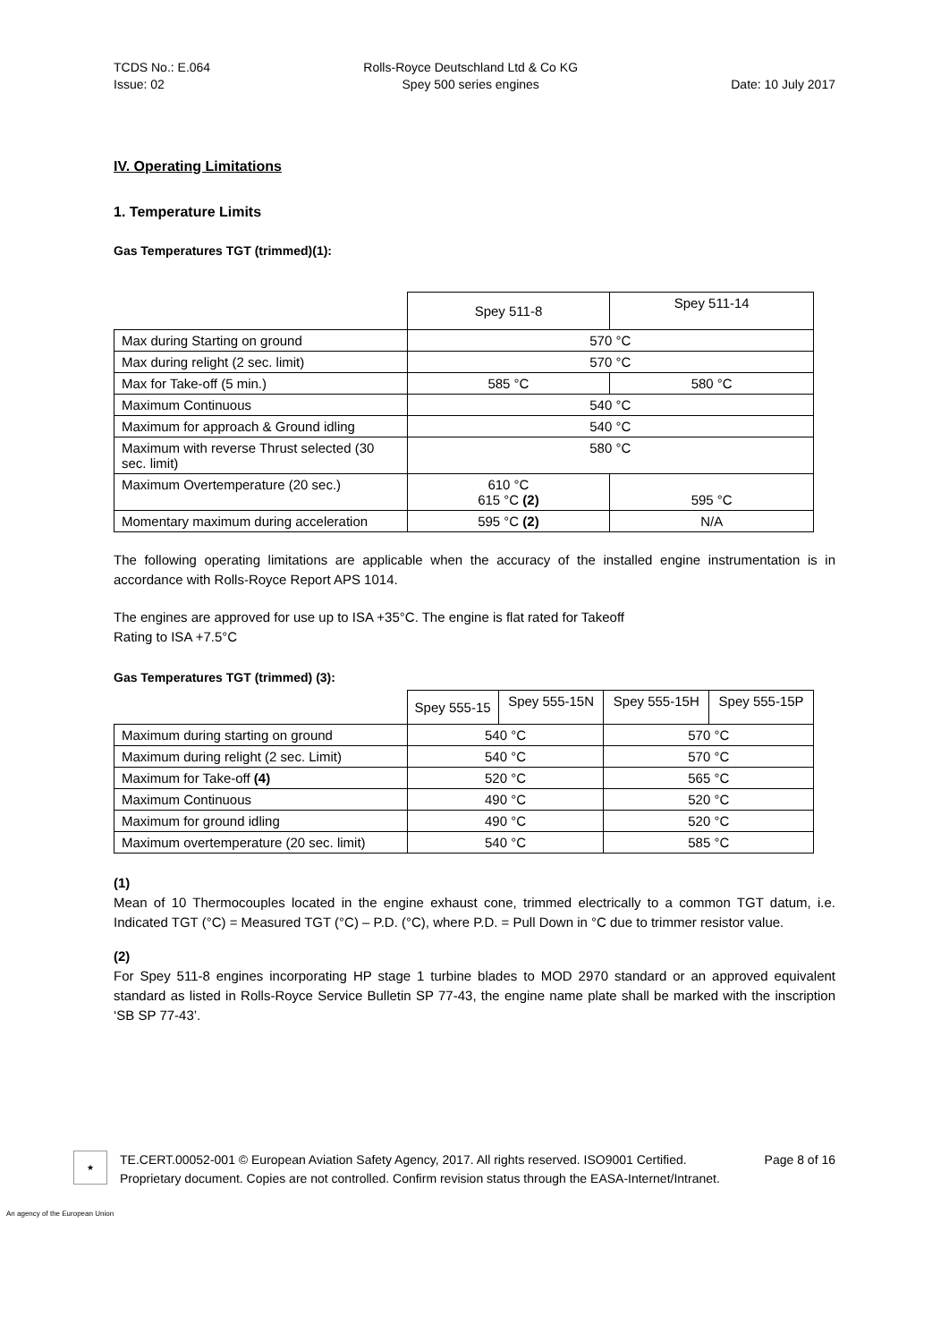TCDS No.: E.064
Issue: 02
Rolls-Royce Deutschland Ltd & Co KG
Spey 500 series engines
Date: 10 July 2017
IV. Operating Limitations
1. Temperature Limits
Gas Temperatures TGT (trimmed)(1):
| | Spey 511-8 | Spey 511-14 |
| --- | --- | --- |
| Max during Starting on ground | 570 °C | |
| Max during relight (2 sec. limit) | 570 °C | |
| Max for Take-off (5 min.) | 585 °C | 580 °C |
| Maximum Continuous | 540 °C | |
| Maximum for approach & Ground idling | 540 °C | |
| Maximum with reverse Thrust selected (30 sec. limit) | 580 °C | |
| Maximum Overtemperature (20 sec.) | 610 °C 615 °C (2) | 595 °C |
| Momentary maximum during acceleration | 595 °C (2) | N/A |
The following operating limitations are applicable when the accuracy of the installed engine instrumentation is in accordance with Rolls-Royce Report APS 1014.
The engines are approved for use up to ISA +35°C. The engine is flat rated for Takeoff
Rating to ISA +7.5°C
Gas Temperatures TGT (trimmed) (3):
| | Spey 555-15 | Spey 555-15N | Spey 555-15H | Spey 555-15P |
| --- | --- | --- | --- | --- |
| Maximum during starting on ground | 540 °C | | 570 °C | |
| Maximum during relight (2 sec. Limit) | 540 °C | | 570 °C | |
| Maximum for Take-off (4) | 520 °C | | 565 °C | |
| Maximum Continuous | 490 °C | | 520 °C | |
| Maximum for ground idling | 490 °C | | 520 °C | |
| Maximum overtemperature (20 sec. limit) | 540 °C | | 585 °C | |
(1)
Mean of 10 Thermocouples located in the engine exhaust cone, trimmed electrically to a common TGT datum, i.e. Indicated TGT (°C) = Measured TGT (°C) – P.D. (°C), where P.D. = Pull Down in °C due to trimmer resistor value.
(2)
For Spey 511-8 engines incorporating HP stage 1 turbine blades to MOD 2970 standard or an approved equivalent standard as listed in Rolls-Royce Service Bulletin SP 77-43, the engine name plate shall be marked with the inscription ‘SB SP 77-43’.
★
TE.CERT.00052-001 © European Aviation Safety Agency, 2017. All rights reserved. ISO9001 Certified. Page 8 of 16
Proprietary document. Copies are not controlled. Confirm revision status through the EASA-Internet/Intranet.
An agency of the European Union